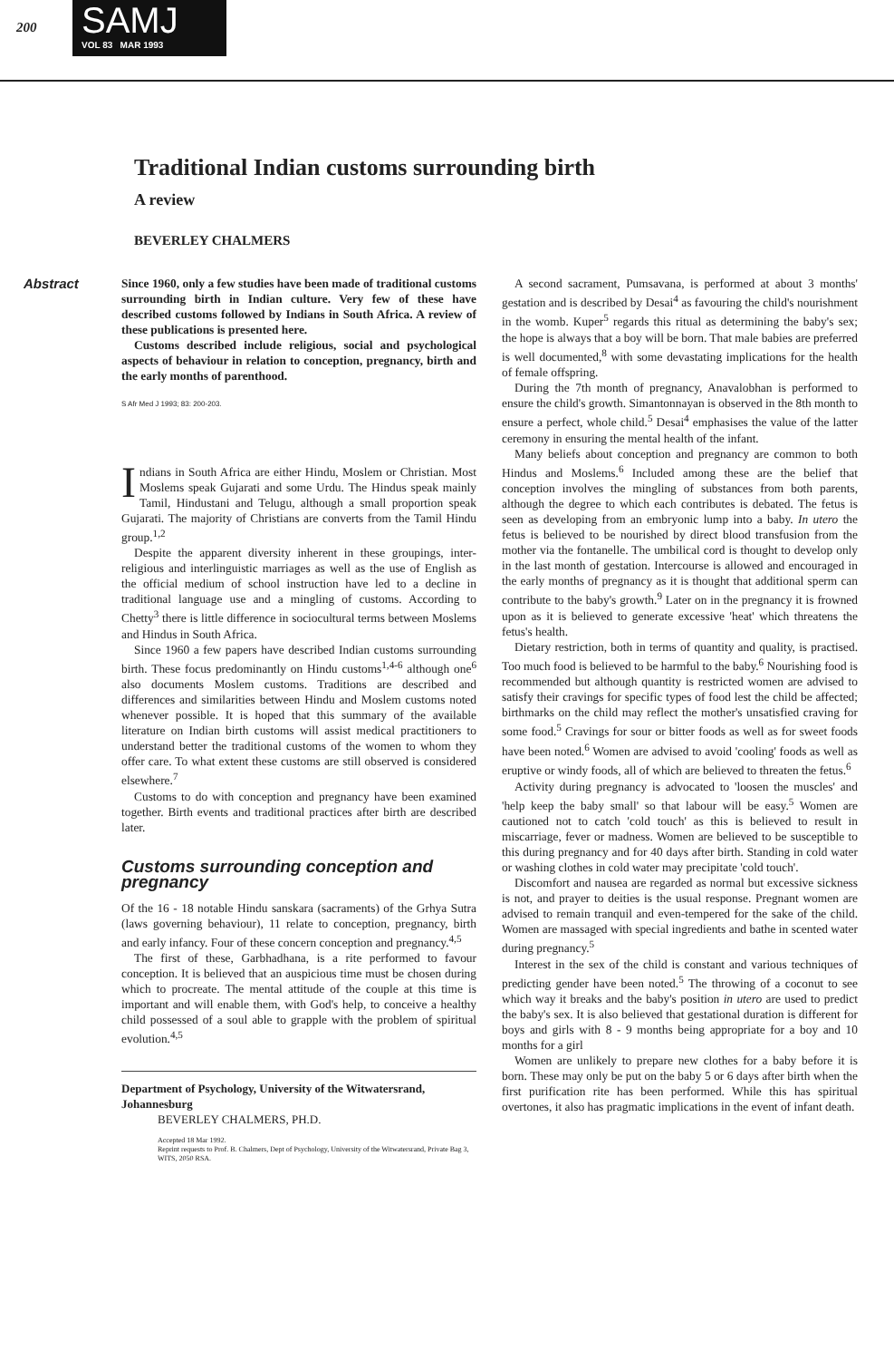200
SAMJ
VOL 83 MAR 1993
Traditional Indian customs surrounding birth
A review
BEVERLEY CHALMERS
Abstract Since 1960, only a few studies have been made of traditional customs surrounding birth in Indian culture. Very few of these have described customs followed by Indians in South Africa. A review of these publications is presented here.
Customs described include religious, social and psychological aspects of behaviour in relation to conception, pregnancy, birth and the early months of parenthood.
S Afr Med J 1993; 83: 200-203.
Indians in South Africa are either Hindu, Moslem or Christian. Most Moslems speak Gujarati and some Urdu. The Hindus speak mainly Tamil, Hindustani and Telugu, although a small proportion speak Gujarati. The majority of Christians are converts from the Tamil Hindu group.<sup>1,2</sup>
Despite the apparent diversity inherent in these groupings, inter-religious and interlinguistic marriages as well as the use of English as the official medium of school instruction have led to a decline in traditional language use and a mingling of customs. According to Chetty<sup>3</sup> there is little difference in sociocultural terms between Moslems and Hindus in South Africa.
Since 1960 a few papers have described Indian customs surrounding birth. These focus predominantly on Hindu customs<sup>1,4-6</sup> although one<sup>6</sup> also documents Moslem customs. Traditions are described and differences and similarities between Hindu and Moslem customs noted whenever possible. It is hoped that this summary of the available literature on Indian birth customs will assist medical practitioners to understand better the traditional customs of the women to whom they offer care. To what extent these customs are still observed is considered elsewhere.<sup>7</sup>
Customs to do with conception and pregnancy have been examined together. Birth events and traditional practices after birth are described later.
Customs surrounding conception and pregnancy
Of the 16 - 18 notable Hindu sanskara (sacraments) of the Grhya Sutra (laws governing behaviour), 11 relate to conception, pregnancy, birth and early infancy. Four of these concern conception and pregnancy.<sup>4,5</sup>
The first of these, Garbhadhana, is a rite performed to favour conception. It is believed that an auspicious time must be chosen during which to procreate. The mental attitude of the couple at this time is important and will enable them, with God's help, to conceive a healthy child possessed of a soul able to grapple with the problem of spiritual evolution.<sup>4,5</sup>
Department of Psychology, University of the Witwatersrand, Johannesburg
BEVERLEY CHALMERS, PH.D.
Accepted 18 Mar 1992.
Reprint requests to Prof. B. Chalmers, Dept of Psychology, University of the Witwatersrand, Private Bag 3, WITS, 2050 RSA.
A second sacrament, Pumsavana, is performed at about 3 months' gestation and is described by Desai<sup>4</sup> as favouring the child's nourishment in the womb. Kuper<sup>5</sup> regards this ritual as determining the baby's sex; the hope is always that a boy will be born. That male babies are preferred is well documented,<sup>8</sup> with some devastating implications for the health of female offspring.
During the 7th month of pregnancy, Anavalobhan is performed to ensure the child's growth. Simantonnayan is observed in the 8th month to ensure a perfect, whole child.<sup>5</sup> Desai<sup>4</sup> emphasises the value of the latter ceremony in ensuring the mental health of the infant.
Many beliefs about conception and pregnancy are common to both Hindus and Moslems.<sup>6</sup> Included among these are the belief that conception involves the mingling of substances from both parents, although the degree to which each contributes is debated. The fetus is seen as developing from an embryonic lump into a baby. In utero the fetus is believed to be nourished by direct blood transfusion from the mother via the fontanelle. The umbilical cord is thought to develop only in the last month of gestation. Intercourse is allowed and encouraged in the early months of pregnancy as it is thought that additional sperm can contribute to the baby's growth.<sup>9</sup> Later on in the pregnancy it is frowned upon as it is believed to generate excessive 'heat' which threatens the fetus's health.
Dietary restriction, both in terms of quantity and quality, is practised. Too much food is believed to be harmful to the baby.<sup>6</sup> Nourishing food is recommended but although quantity is restricted women are advised to satisfy their cravings for specific types of food lest the child be affected; birthmarks on the child may reflect the mother's unsatisfied craving for some food.<sup>5</sup> Cravings for sour or bitter foods as well as for sweet foods have been noted.<sup>6</sup> Women are advised to avoid 'cooling' foods as well as eruptive or windy foods, all of which are believed to threaten the fetus.<sup>6</sup>
Activity during pregnancy is advocated to 'loosen the muscles' and 'help keep the baby small' so that labour will be easy.<sup>5</sup> Women are cautioned not to catch 'cold touch' as this is believed to result in miscarriage, fever or madness. Women are believed to be susceptible to this during pregnancy and for 40 days after birth. Standing in cold water or washing clothes in cold water may precipitate 'cold touch'.
Discomfort and nausea are regarded as normal but excessive sickness is not, and prayer to deities is the usual response. Pregnant women are advised to remain tranquil and even-tempered for the sake of the child. Women are massaged with special ingredients and bathe in scented water during pregnancy.<sup>5</sup>
Interest in the sex of the child is constant and various techniques of predicting gender have been noted.<sup>5</sup> The throwing of a coconut to see which way it breaks and the baby's position in utero are used to predict the baby's sex. It is also believed that gestational duration is different for boys and girls with 8 - 9 months being appropriate for a boy and 10 months for a girl
Women are unlikely to prepare new clothes for a baby before it is born. These may only be put on the baby 5 or 6 days after birth when the first purification rite has been performed. While this has spiritual overtones, it also has pragmatic implications in the event of infant death.